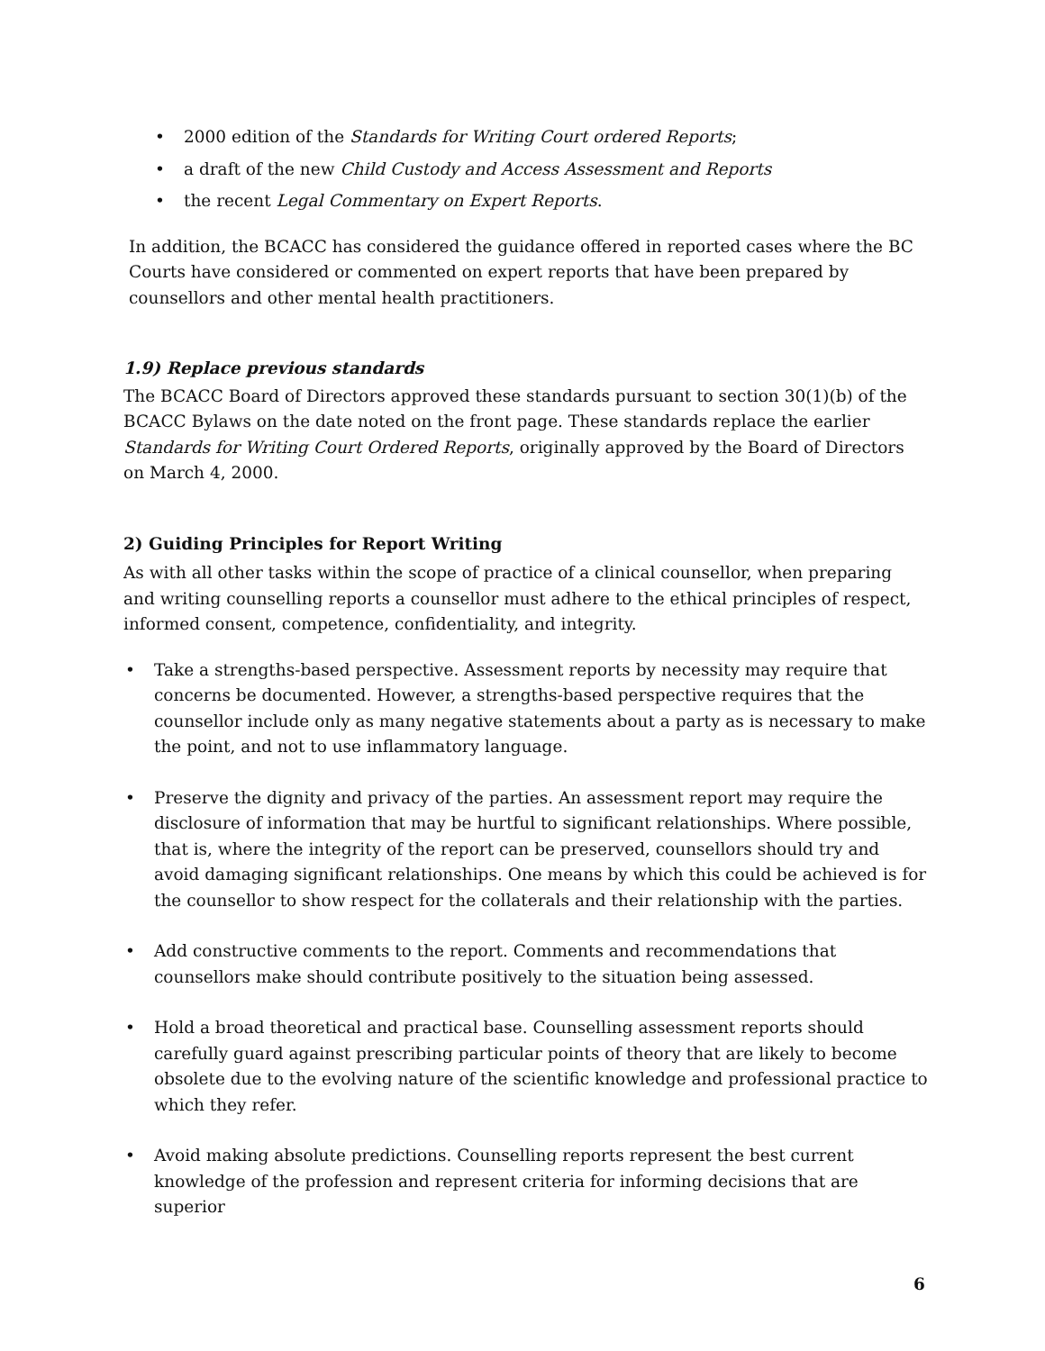• 2000 edition of the Standards for Writing Court ordered Reports;
• a draft of the new Child Custody and Access Assessment and Reports
• the recent Legal Commentary on Expert Reports.
In addition, the BCACC has considered the guidance offered in reported cases where the BC Courts have considered or commented on expert reports that have been prepared by counsellors and other mental health practitioners.
1.9) Replace previous standards
The BCACC Board of Directors approved these standards pursuant to section 30(1)(b) of the BCACC Bylaws on the date noted on the front page. These standards replace the earlier Standards for Writing Court Ordered Reports, originally approved by the Board of Directors on March 4, 2000.
2) Guiding Principles for Report Writing
As with all other tasks within the scope of practice of a clinical counsellor, when preparing and writing counselling reports a counsellor must adhere to the ethical principles of respect, informed consent, competence, confidentiality, and integrity.
• Take a strengths-based perspective. Assessment reports by necessity may require that concerns be documented. However, a strengths-based perspective requires that the counsellor include only as many negative statements about a party as is necessary to make the point, and not to use inflammatory language.
• Preserve the dignity and privacy of the parties. An assessment report may require the disclosure of information that may be hurtful to significant relationships. Where possible, that is, where the integrity of the report can be preserved, counsellors should try and avoid damaging significant relationships. One means by which this could be achieved is for the counsellor to show respect for the collaterals and their relationship with the parties.
• Add constructive comments to the report. Comments and recommendations that counsellors make should contribute positively to the situation being assessed.
• Hold a broad theoretical and practical base. Counselling assessment reports should carefully guard against prescribing particular points of theory that are likely to become obsolete due to the evolving nature of the scientific knowledge and professional practice to which they refer.
• Avoid making absolute predictions. Counselling reports represent the best current knowledge of the profession and represent criteria for informing decisions that are superior
6